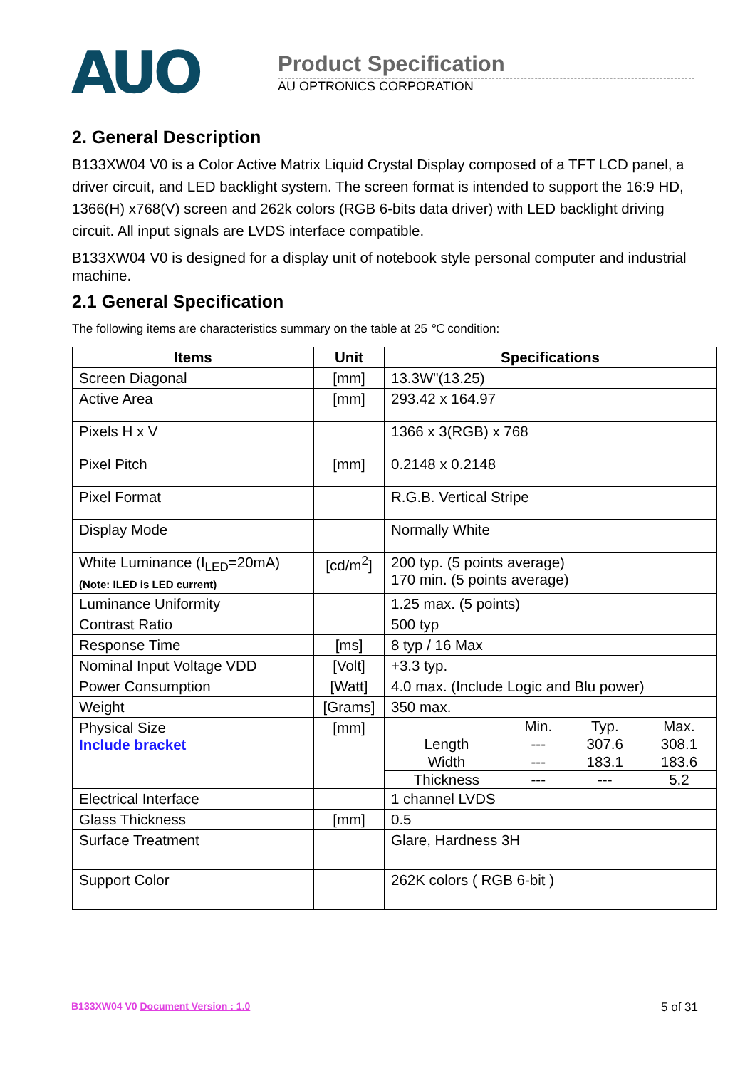AUO
Product Specification
AU OPTRONICS CORPORATION
2. General Description
B133XW04 V0 is a Color Active Matrix Liquid Crystal Display composed of a TFT LCD panel, a driver circuit, and LED backlight system. The screen format is intended to support the 16:9 HD, 1366(H) x768(V) screen and 262k colors (RGB 6-bits data driver) with LED backlight driving circuit. All input signals are LVDS interface compatible.
B133XW04 V0 is designed for a display unit of notebook style personal computer and industrial machine.
2.1 General Specification
The following items are characteristics summary on the table at 25 ℃ condition:
| Items | Unit | Specifications |
| --- | --- | --- |
| Screen Diagonal | [mm] | 13.3W"(13.25) |
| Active Area | [mm] | 293.42 x 164.97 |
| Pixels H x V | | 1366 x 3(RGB) x 768 |
| Pixel Pitch | [mm] | 0.2148 x 0.2148 |
| Pixel Format | | R.G.B. Vertical Stripe |
| Display Mode | | Normally White |
| White Luminance (I<sub>LED</sub>=20mA) (Note: ILED is LED current) | [cd/m<sup>2</sup>] | 200 typ. (5 points average) 170 min. (5 points average) |
| Luminance Uniformity | | 1.25 max. (5 points) |
| Contrast Ratio | | 500 typ |
| Response Time | [ms] | 8 typ / 16 Max |
| Nominal Input Voltage VDD | [Volt] | +3.3 typ. |
| Power Consumption | [Watt] | 4.0 max. (Include Logic and Blu power) |
| Weight | [Grams] | 350 max. |
| Physical Size Include bracket | [mm] | / / Min. / Typ. / Max. / / Length / --- / 307.6 / 308.1 / / Width / --- / 183.1 / 183.6 / / Thickness / --- / --- / 5.2 / |
| Electrical Interface | | 1 channel LVDS |
| Glass Thickness | [mm] | 0.5 |
| Surface Treatment | | Glare, Hardness 3H |
| Support Color | | 262K colors ( RGB 6-bit ) |
B133XW04 V0 Document Version : 1.0 5 of 31